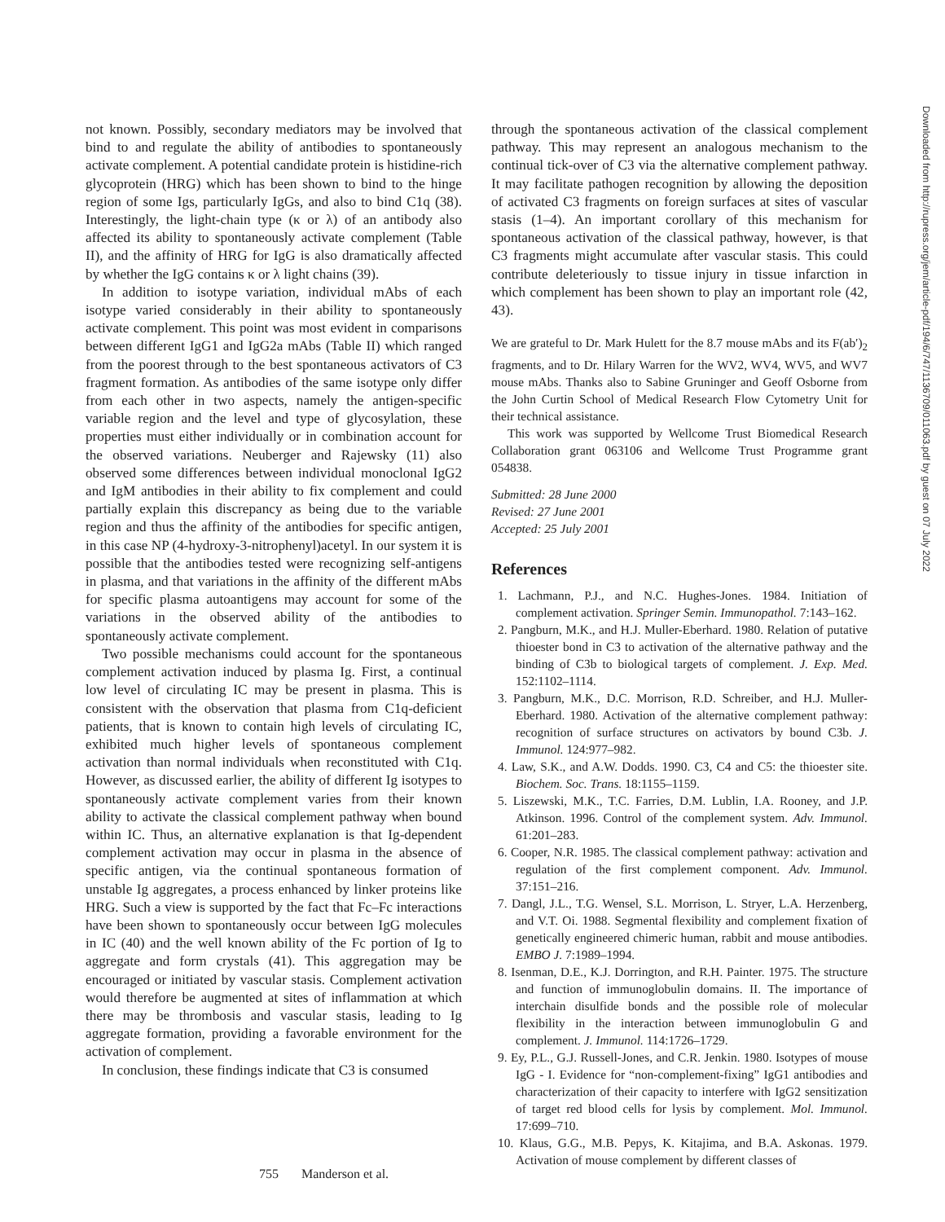not known. Possibly, secondary mediators may be involved that bind to and regulate the ability of antibodies to spontaneously activate complement. A potential candidate protein is histidine-rich glycoprotein (HRG) which has been shown to bind to the hinge region of some Igs, particularly IgGs, and also to bind C1q (38). Interestingly, the light-chain type (κ or λ) of an antibody also affected its ability to spontaneously activate complement (Table II), and the affinity of HRG for IgG is also dramatically affected by whether the IgG contains κ or λ light chains (39).
In addition to isotype variation, individual mAbs of each isotype varied considerably in their ability to spontaneously activate complement. This point was most evident in comparisons between different IgG1 and IgG2a mAbs (Table II) which ranged from the poorest through to the best spontaneous activators of C3 fragment formation. As antibodies of the same isotype only differ from each other in two aspects, namely the antigen-specific variable region and the level and type of glycosylation, these properties must either individually or in combination account for the observed variations. Neuberger and Rajewsky (11) also observed some differences between individual monoclonal IgG2 and IgM antibodies in their ability to fix complement and could partially explain this discrepancy as being due to the variable region and thus the affinity of the antibodies for specific antigen, in this case NP (4-hydroxy-3-nitrophenyl)acetyl. In our system it is possible that the antibodies tested were recognizing self-antigens in plasma, and that variations in the affinity of the different mAbs for specific plasma autoantigens may account for some of the variations in the observed ability of the antibodies to spontaneously activate complement.
Two possible mechanisms could account for the spontaneous complement activation induced by plasma Ig. First, a continual low level of circulating IC may be present in plasma. This is consistent with the observation that plasma from C1q-deficient patients, that is known to contain high levels of circulating IC, exhibited much higher levels of spontaneous complement activation than normal individuals when reconstituted with C1q. However, as discussed earlier, the ability of different Ig isotypes to spontaneously activate complement varies from their known ability to activate the classical complement pathway when bound within IC. Thus, an alternative explanation is that Ig-dependent complement activation may occur in plasma in the absence of specific antigen, via the continual spontaneous formation of unstable Ig aggregates, a process enhanced by linker proteins like HRG. Such a view is supported by the fact that Fc–Fc interactions have been shown to spontaneously occur between IgG molecules in IC (40) and the well known ability of the Fc portion of Ig to aggregate and form crystals (41). This aggregation may be encouraged or initiated by vascular stasis. Complement activation would therefore be augmented at sites of inflammation at which there may be thrombosis and vascular stasis, leading to Ig aggregate formation, providing a favorable environment for the activation of complement.
In conclusion, these findings indicate that C3 is consumed
through the spontaneous activation of the classical complement pathway. This may represent an analogous mechanism to the continual tick-over of C3 via the alternative complement pathway. It may facilitate pathogen recognition by allowing the deposition of activated C3 fragments on foreign surfaces at sites of vascular stasis (1–4). An important corollary of this mechanism for spontaneous activation of the classical pathway, however, is that C3 fragments might accumulate after vascular stasis. This could contribute deleteriously to tissue injury in tissue infarction in which complement has been shown to play an important role (42, 43).
We are grateful to Dr. Mark Hulett for the 8.7 mouse mAbs and its F(ab′)<sub>2</sub> fragments, and to Dr. Hilary Warren for the WV2, WV4, WV5, and WV7 mouse mAbs. Thanks also to Sabine Gruninger and Geoff Osborne from the John Curtin School of Medical Research Flow Cytometry Unit for their technical assistance.
This work was supported by Wellcome Trust Biomedical Research Collaboration grant 063106 and Wellcome Trust Programme grant 054838.
Submitted: 28 June 2000
Revised: 27 June 2001
Accepted: 25 July 2001
References
1. Lachmann, P.J., and N.C. Hughes-Jones. 1984. Initiation of complement activation. Springer Semin. Immunopathol. 7:143–162.
2. Pangburn, M.K., and H.J. Muller-Eberhard. 1980. Relation of putative thioester bond in C3 to activation of the alternative pathway and the binding of C3b to biological targets of complement. J. Exp. Med. 152:1102–1114.
3. Pangburn, M.K., D.C. Morrison, R.D. Schreiber, and H.J. Muller-Eberhard. 1980. Activation of the alternative complement pathway: recognition of surface structures on activators by bound C3b. J. Immunol. 124:977–982.
4. Law, S.K., and A.W. Dodds. 1990. C3, C4 and C5: the thioester site. Biochem. Soc. Trans. 18:1155–1159.
5. Liszewski, M.K., T.C. Farries, D.M. Lublin, I.A. Rooney, and J.P. Atkinson. 1996. Control of the complement system. Adv. Immunol. 61:201–283.
6. Cooper, N.R. 1985. The classical complement pathway: activation and regulation of the first complement component. Adv. Immunol. 37:151–216.
7. Dangl, J.L., T.G. Wensel, S.L. Morrison, L. Stryer, L.A. Herzenberg, and V.T. Oi. 1988. Segmental flexibility and complement fixation of genetically engineered chimeric human, rabbit and mouse antibodies. EMBO J. 7:1989–1994.
8. Isenman, D.E., K.J. Dorrington, and R.H. Painter. 1975. The structure and function of immunoglobulin domains. II. The importance of interchain disulfide bonds and the possible role of molecular flexibility in the interaction between immunoglobulin G and complement. J. Immunol. 114:1726–1729.
9. Ey, P.L., G.J. Russell-Jones, and C.R. Jenkin. 1980. Isotypes of mouse IgG - I. Evidence for “non-complement-fixing” IgG1 antibodies and characterization of their capacity to interfere with IgG2 sensitization of target red blood cells for lysis by complement. Mol. Immunol. 17:699–710.
10. Klaus, G.G., M.B. Pepys, K. Kitajima, and B.A. Askonas. 1979. Activation of mouse complement by different classes of
755 Manderson et al.
Downloaded from http://rupress.org/jem/article-pdf/194/6/747/1136709/011063.pdf by guest on 07 July 2022